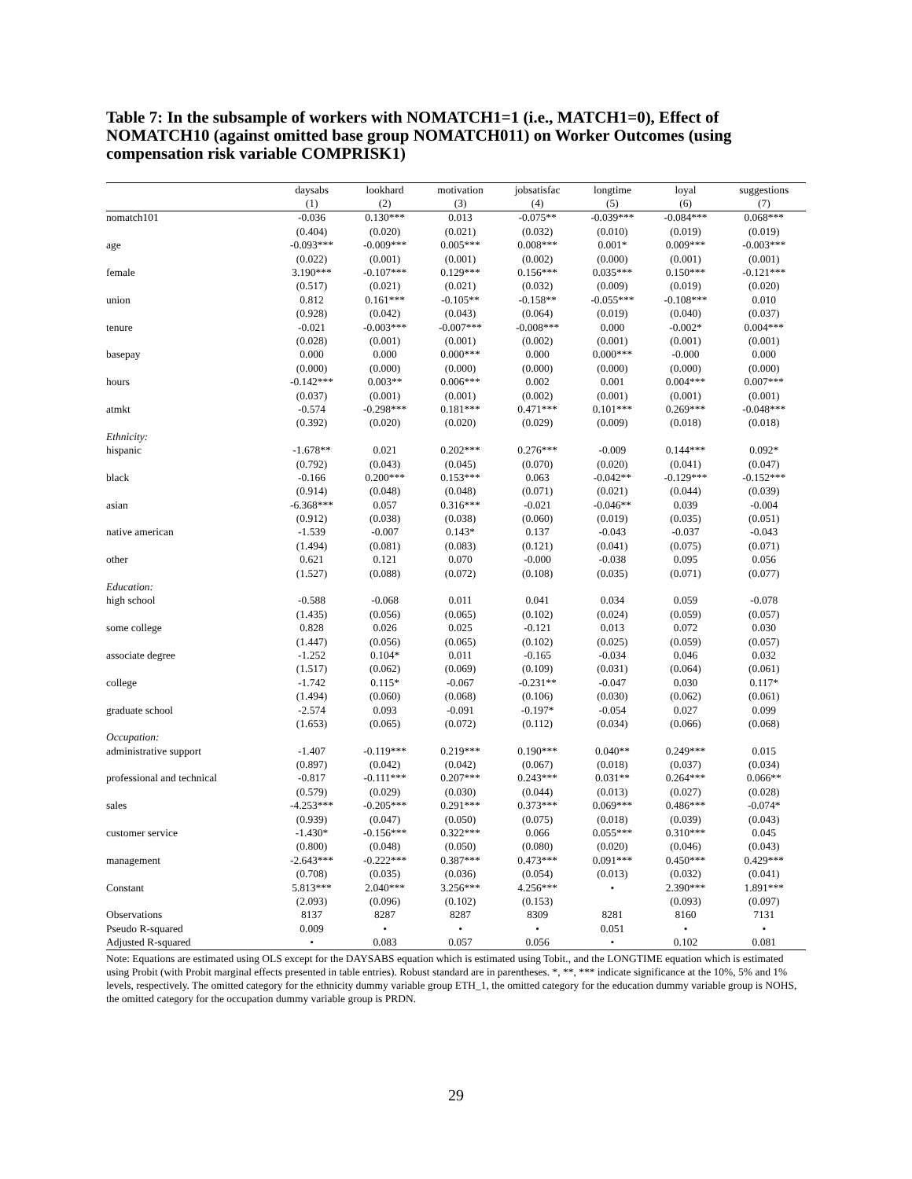Table 7: In the subsample of workers with NOMATCH1=1 (i.e., MATCH1=0), Effect of NOMATCH10 (against omitted base group NOMATCH011) on Worker Outcomes (using compensation risk variable COMPRISK1)
| | daysabs | lookhard | motivation | jobsatisfac | longtime | loyal | suggestions |
| --- | --- | --- | --- | --- | --- | --- | --- |
| | (1) | (2) | (3) | (4) | (5) | (6) | (7) |
| nomatch101 | -0.036 | 0.130*** | 0.013 | -0.075** | -0.039*** | -0.084*** | 0.068*** |
| | (0.404) | (0.020) | (0.021) | (0.032) | (0.010) | (0.019) | (0.019) |
| age | -0.093*** | -0.009*** | 0.005*** | 0.008*** | 0.001* | 0.009*** | -0.003*** |
| | (0.022) | (0.001) | (0.001) | (0.002) | (0.000) | (0.001) | (0.001) |
| female | 3.190*** | -0.107*** | 0.129*** | 0.156*** | 0.035*** | 0.150*** | -0.121*** |
| | (0.517) | (0.021) | (0.021) | (0.032) | (0.009) | (0.019) | (0.020) |
| union | 0.812 | 0.161*** | -0.105** | -0.158** | -0.055*** | -0.108*** | 0.010 |
| | (0.928) | (0.042) | (0.043) | (0.064) | (0.019) | (0.040) | (0.037) |
| tenure | -0.021 | -0.003*** | -0.007*** | -0.008*** | 0.000 | -0.002* | 0.004*** |
| | (0.028) | (0.001) | (0.001) | (0.002) | (0.001) | (0.001) | (0.001) |
| basepay | 0.000 | 0.000 | 0.000*** | 0.000 | 0.000*** | -0.000 | 0.000 |
| | (0.000) | (0.000) | (0.000) | (0.000) | (0.000) | (0.000) | (0.000) |
| hours | -0.142*** | 0.003** | 0.006*** | 0.002 | 0.001 | 0.004*** | 0.007*** |
| | (0.037) | (0.001) | (0.001) | (0.002) | (0.001) | (0.001) | (0.001) |
| atmkt | -0.574 | -0.298*** | 0.181*** | 0.471*** | 0.101*** | 0.269*** | -0.048*** |
| | (0.392) | (0.020) | (0.020) | (0.029) | (0.009) | (0.018) | (0.018) |
| Ethnicity: | | | | | | | |
| hispanic | -1.678** | 0.021 | 0.202*** | 0.276*** | -0.009 | 0.144*** | 0.092* |
| | (0.792) | (0.043) | (0.045) | (0.070) | (0.020) | (0.041) | (0.047) |
| black | -0.166 | 0.200*** | 0.153*** | 0.063 | -0.042** | -0.129*** | -0.152*** |
| | (0.914) | (0.048) | (0.048) | (0.071) | (0.021) | (0.044) | (0.039) |
| asian | -6.368*** | 0.057 | 0.316*** | -0.021 | -0.046** | 0.039 | -0.004 |
| | (0.912) | (0.038) | (0.038) | (0.060) | (0.019) | (0.035) | (0.051) |
| native american | -1.539 | -0.007 | 0.143* | 0.137 | -0.043 | -0.037 | -0.043 |
| | (1.494) | (0.081) | (0.083) | (0.121) | (0.041) | (0.075) | (0.071) |
| other | 0.621 | 0.121 | 0.070 | -0.000 | -0.038 | 0.095 | 0.056 |
| | (1.527) | (0.088) | (0.072) | (0.108) | (0.035) | (0.071) | (0.077) |
| Education: | | | | | | | |
| high school | -0.588 | -0.068 | 0.011 | 0.041 | 0.034 | 0.059 | -0.078 |
| | (1.435) | (0.056) | (0.065) | (0.102) | (0.024) | (0.059) | (0.057) |
| some college | 0.828 | 0.026 | 0.025 | -0.121 | 0.013 | 0.072 | 0.030 |
| | (1.447) | (0.056) | (0.065) | (0.102) | (0.025) | (0.059) | (0.057) |
| associate degree | -1.252 | 0.104* | 0.011 | -0.165 | -0.034 | 0.046 | 0.032 |
| | (1.517) | (0.062) | (0.069) | (0.109) | (0.031) | (0.064) | (0.061) |
| college | -1.742 | 0.115* | -0.067 | -0.231** | -0.047 | 0.030 | 0.117* |
| | (1.494) | (0.060) | (0.068) | (0.106) | (0.030) | (0.062) | (0.061) |
| graduate school | -2.574 | 0.093 | -0.091 | -0.197* | -0.054 | 0.027 | 0.099 |
| | (1.653) | (0.065) | (0.072) | (0.112) | (0.034) | (0.066) | (0.068) |
| Occupation: | | | | | | | |
| administrative support | -1.407 | -0.119*** | 0.219*** | 0.190*** | 0.040** | 0.249*** | 0.015 |
| | (0.897) | (0.042) | (0.042) | (0.067) | (0.018) | (0.037) | (0.034) |
| professional and technical | -0.817 | -0.111*** | 0.207*** | 0.243*** | 0.031** | 0.264*** | 0.066** |
| | (0.579) | (0.029) | (0.030) | (0.044) | (0.013) | (0.027) | (0.028) |
| sales | -4.253*** | -0.205*** | 0.291*** | 0.373*** | 0.069*** | 0.486*** | -0.074* |
| | (0.939) | (0.047) | (0.050) | (0.075) | (0.018) | (0.039) | (0.043) |
| customer service | -1.430* | -0.156*** | 0.322*** | 0.066 | 0.055*** | 0.310*** | 0.045 |
| | (0.800) | (0.048) | (0.050) | (0.080) | (0.020) | (0.046) | (0.043) |
| management | -2.643*** | -0.222*** | 0.387*** | 0.473*** | 0.091*** | 0.450*** | 0.429*** |
| | (0.708) | (0.035) | (0.036) | (0.054) | (0.013) | (0.032) | (0.041) |
| Constant | 5.813*** | 2.040*** | 3.256*** | 4.256*** | • | 2.390*** | 1.891*** |
| | (2.093) | (0.096) | (0.102) | (0.153) | | (0.093) | (0.097) |
| Observations | 8137 | 8287 | 8287 | 8309 | 8281 | 8160 | 7131 |
| Pseudo R-squared | 0.009 | • | • | • | 0.051 | • | • |
| Adjusted R-squared | • | 0.083 | 0.057 | 0.056 | • | 0.102 | 0.081 |
Note: Equations are estimated using OLS except for the DAYSABS equation which is estimated using Tobit., and the LONGTIME equation which is estimated using Probit (with Probit marginal effects presented in table entries). Robust standard are in parentheses. *, **, *** indicate significance at the 10%, 5% and 1% levels, respectively. The omitted category for the ethnicity dummy variable group ETH_1, the omitted category for the education dummy variable group is NOHS, the omitted category for the occupation dummy variable group is PRDN.
29